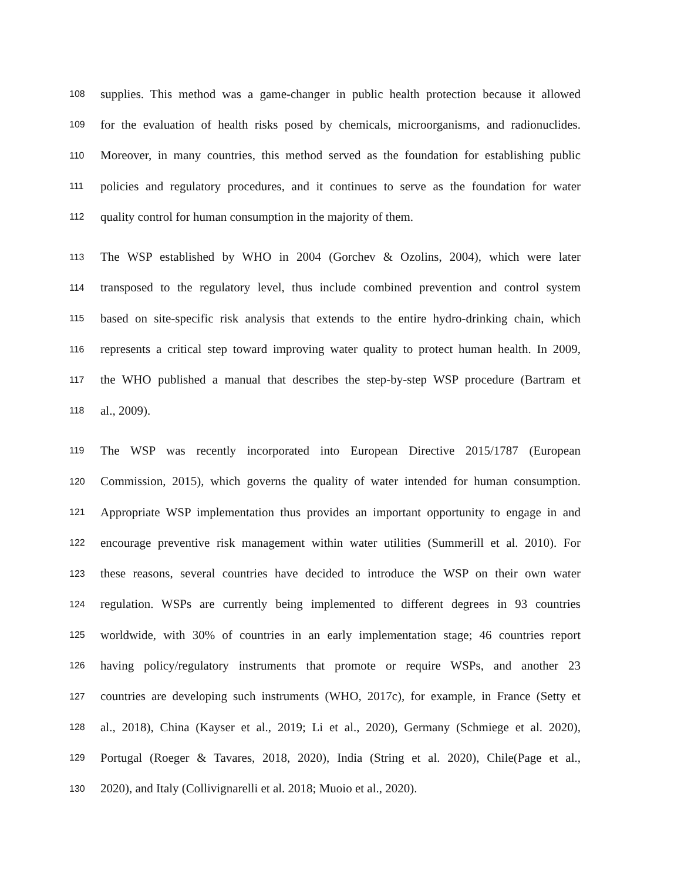108 supplies. This method was a game-changer in public health protection because it allowed
109 for the evaluation of health risks posed by chemicals, microorganisms, and radionuclides.
110 Moreover, in many countries, this method served as the foundation for establishing public
111 policies and regulatory procedures, and it continues to serve as the foundation for water
112 quality control for human consumption in the majority of them.
113 The WSP established by WHO in 2004 (Gorchev & Ozolins, 2004), which were later
114 transposed to the regulatory level, thus include combined prevention and control system
115 based on site-specific risk analysis that extends to the entire hydro-drinking chain, which
116 represents a critical step toward improving water quality to protect human health. In 2009,
117 the WHO published a manual that describes the step-by-step WSP procedure (Bartram et
118 al., 2009).
119 The WSP was recently incorporated into European Directive 2015/1787 (European
120 Commission, 2015), which governs the quality of water intended for human consumption.
121 Appropriate WSP implementation thus provides an important opportunity to engage in and
122 encourage preventive risk management within water utilities (Summerill et al. 2010). For
123 these reasons, several countries have decided to introduce the WSP on their own water
124 regulation. WSPs are currently being implemented to different degrees in 93 countries
125 worldwide, with 30% of countries in an early implementation stage; 46 countries report
126 having policy/regulatory instruments that promote or require WSPs, and another 23
127 countries are developing such instruments (WHO, 2017c), for example, in France (Setty et
128 al., 2018), China (Kayser et al., 2019; Li et al., 2020), Germany (Schmiege et al. 2020),
129 Portugal (Roeger & Tavares, 2018, 2020), India (String et al. 2020), Chile(Page et al.,
130 2020), and Italy (Collivignarelli et al. 2018; Muoio et al., 2020).